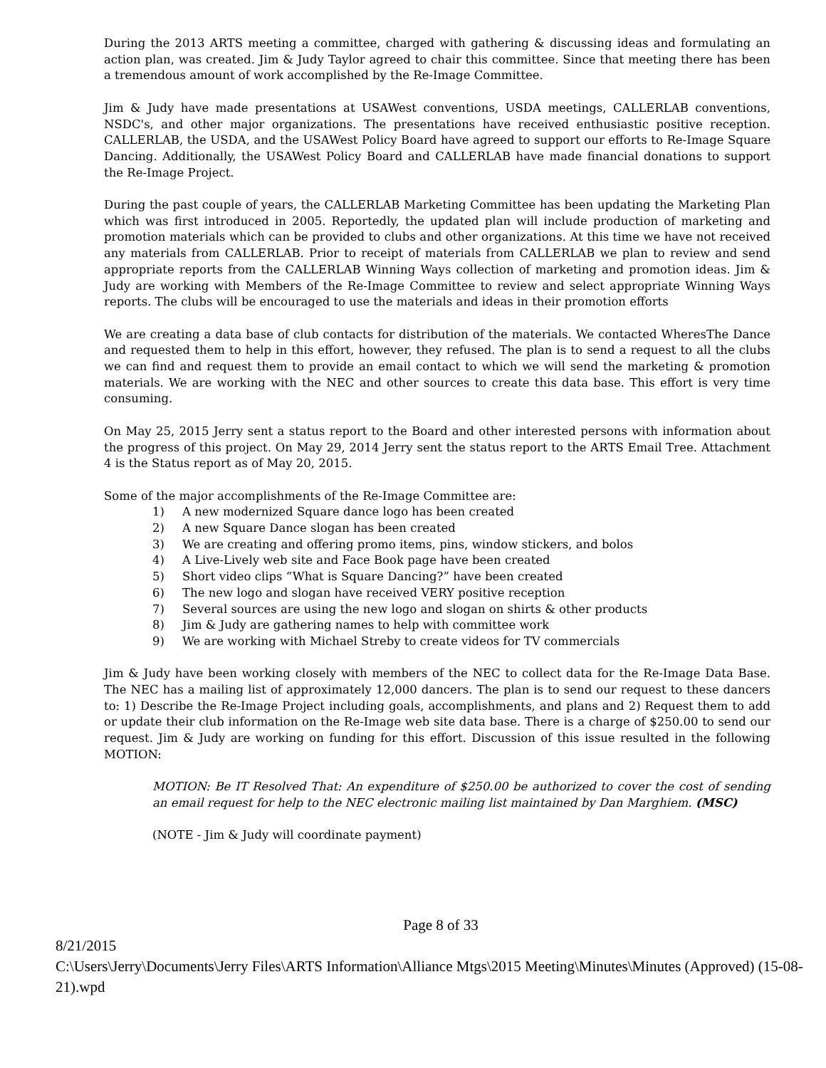During the 2013 ARTS meeting a committee, charged with gathering & discussing ideas and formulating an action plan, was created. Jim & Judy Taylor agreed to chair this committee. Since that meeting there has been a tremendous amount of work accomplished by the Re-Image Committee.
Jim & Judy have made presentations at USAWest conventions, USDA meetings, CALLERLAB conventions, NSDC's, and other major organizations. The presentations have received enthusiastic positive reception. CALLERLAB, the USDA, and the USAWest Policy Board have agreed to support our efforts to Re-Image Square Dancing. Additionally, the USAWest Policy Board and CALLERLAB have made financial donations to support the Re-Image Project.
During the past couple of years, the CALLERLAB Marketing Committee has been updating the Marketing Plan which was first introduced in 2005. Reportedly, the updated plan will include production of marketing and promotion materials which can be provided to clubs and other organizations. At this time we have not received any materials from CALLERLAB. Prior to receipt of materials from CALLERLAB we plan to review and send appropriate reports from the CALLERLAB Winning Ways collection of marketing and promotion ideas. Jim & Judy are working with Members of the Re-Image Committee to review and select appropriate Winning Ways reports. The clubs will be encouraged to use the materials and ideas in their promotion efforts
We are creating a data base of club contacts for distribution of the materials. We contacted WheresThe Dance and requested them to help in this effort, however, they refused. The plan is to send a request to all the clubs we can find and request them to provide an email contact to which we will send the marketing & promotion materials. We are working with the NEC and other sources to create this data base. This effort is very time consuming.
On May 25, 2015 Jerry sent a status report to the Board and other interested persons with information about the progress of this project. On May 29, 2014 Jerry sent the status report to the ARTS Email Tree. Attachment 4 is the Status report as of May 20, 2015.
Some of the major accomplishments of the Re-Image Committee are:
1) A new modernized Square dance logo has been created
2) A new Square Dance slogan has been created
3) We are creating and offering promo items, pins, window stickers, and bolos
4) A Live-Lively web site and Face Book page have been created
5) Short video clips “What is Square Dancing?” have been created
6) The new logo and slogan have received VERY positive reception
7) Several sources are using the new logo and slogan on shirts & other products
8) Jim & Judy are gathering names to help with committee work
9) We are working with Michael Streby to create videos for TV commercials
Jim & Judy have been working closely with members of the NEC to collect data for the Re-Image Data Base. The NEC has a mailing list of approximately 12,000 dancers. The plan is to send our request to these dancers to: 1) Describe the Re-Image Project including goals, accomplishments, and plans and 2) Request them to add or update their club information on the Re-Image web site data base. There is a charge of $250.00 to send our request. Jim & Judy are working on funding for this effort. Discussion of this issue resulted in the following MOTION:
MOTION: Be IT Resolved That: An expenditure of $250.00 be authorized to cover the cost of sending an email request for help to the NEC electronic mailing list maintained by Dan Marghiem. (MSC)
(NOTE - Jim & Judy will coordinate payment)
Page 8 of 33
8/21/2015
C:\Users\Jerry\Documents\Jerry Files\ARTS Information\Alliance Mtgs\2015 Meeting\Minutes\Minutes (Approved) (15-08-21).wpd